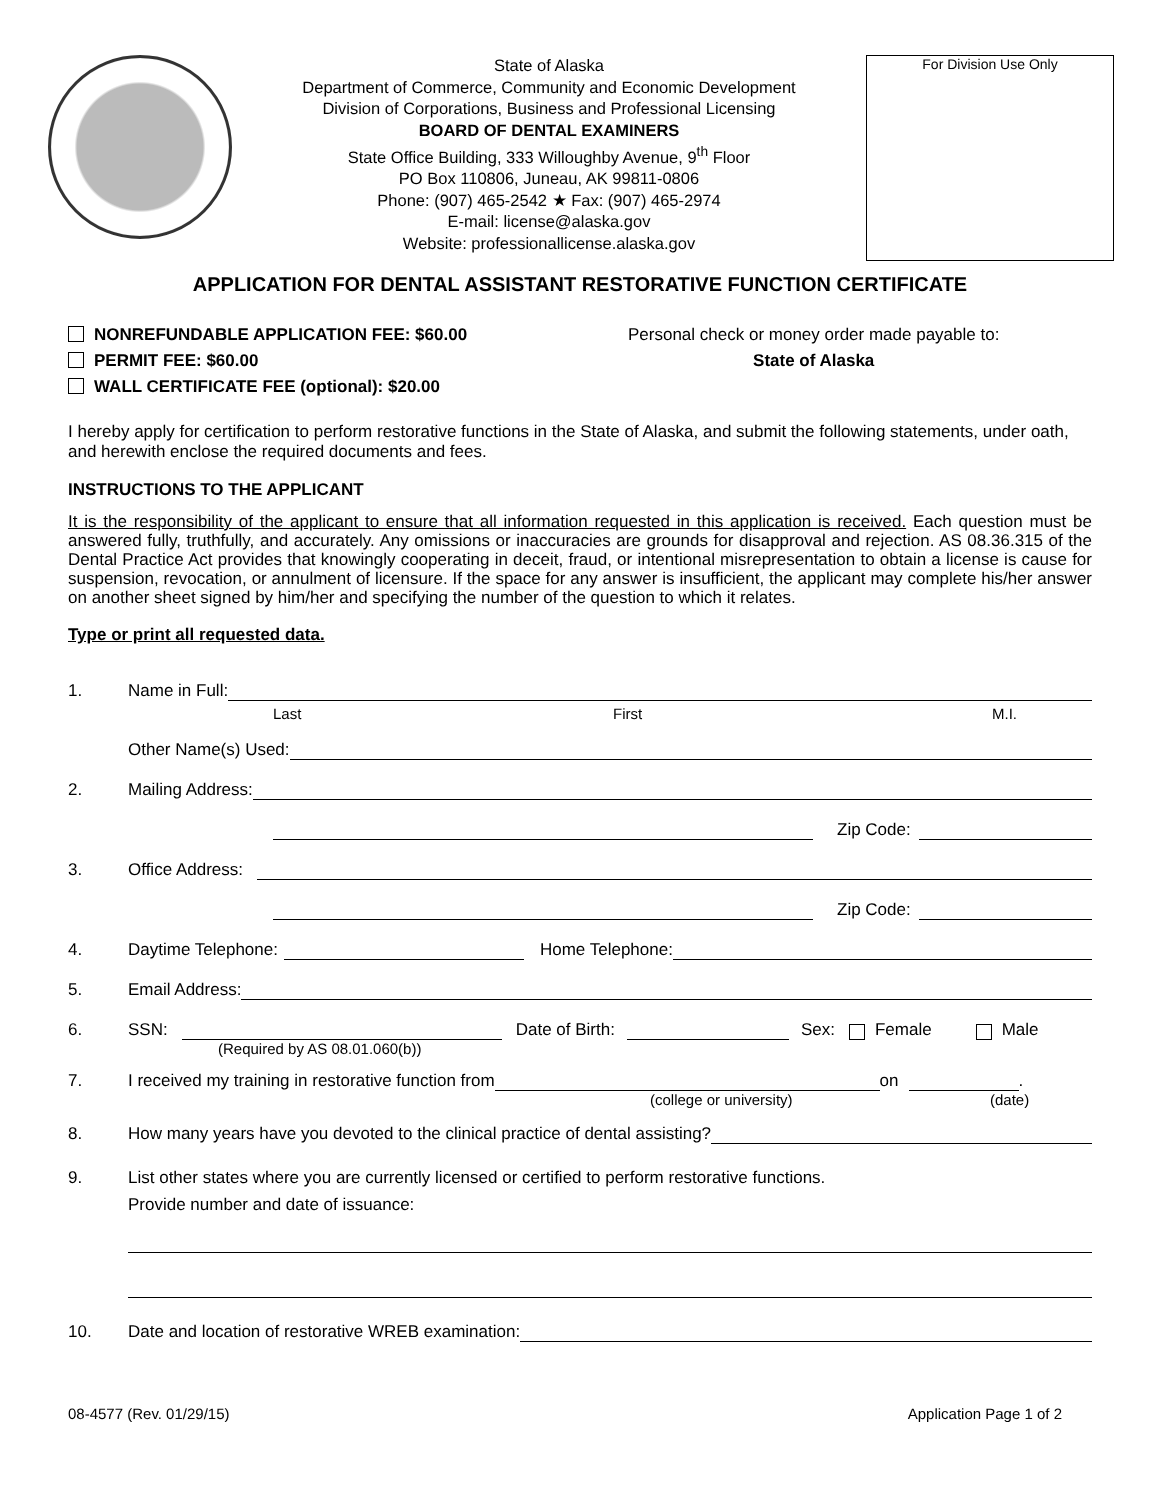State of Alaska
Department of Commerce, Community and Economic Development
Division of Corporations, Business and Professional Licensing
BOARD OF DENTAL EXAMINERS
State Office Building, 333 Willoughby Avenue, 9<sup>th</sup> Floor
PO Box 110806, Juneau, AK 99811-0806
Phone: (907) 465-2542 ★ Fax: (907) 465-2974
E-mail: license@alaska.gov
Website: professionallicense.alaska.gov
For Division Use Only
APPLICATION FOR DENTAL ASSISTANT RESTORATIVE FUNCTION CERTIFICATE
NONREFUNDABLE APPLICATION FEE: $60.00
PERMIT FEE: $60.00
WALL CERTIFICATE FEE (optional): $20.00
Personal check or money order made payable to:
State of Alaska
I hereby apply for certification to perform restorative functions in the State of Alaska, and submit the following statements, under oath, and herewith enclose the required documents and fees.
INSTRUCTIONS TO THE APPLICANT
It is the responsibility of the applicant to ensure that all information requested in this application is received. Each question must be answered fully, truthfully, and accurately. Any omissions or inaccuracies are grounds for disapproval and rejection. AS 08.36.315 of the Dental Practice Act provides that knowingly cooperating in deceit, fraud, or intentional misrepresentation to obtain a license is cause for suspension, revocation, or annulment of licensure. If the space for any answer is insufficient, the applicant may complete his/her answer on another sheet signed by him/her and specifying the number of the question to which it relates.
Type or print all requested data.
1. Name in Full:
Last First M.I.
Other Name(s) Used:
2. Mailing Address:
Zip Code:
3. Office Address:
Zip Code:
4. Daytime Telephone: Home Telephone:
5. Email Address:
6. SSN: Date of Birth: Sex: Female Male
(Required by AS 08.01.060(b))
7. I received my training in restorative function from on .
(college or university) (date)
8. How many years have you devoted to the clinical practice of dental assisting?
9. List other states where you are currently licensed or certified to perform restorative functions.
Provide number and date of issuance:
10. Date and location of restorative WREB examination:
08-4577 (Rev. 01/29/15) Application Page 1 of 2